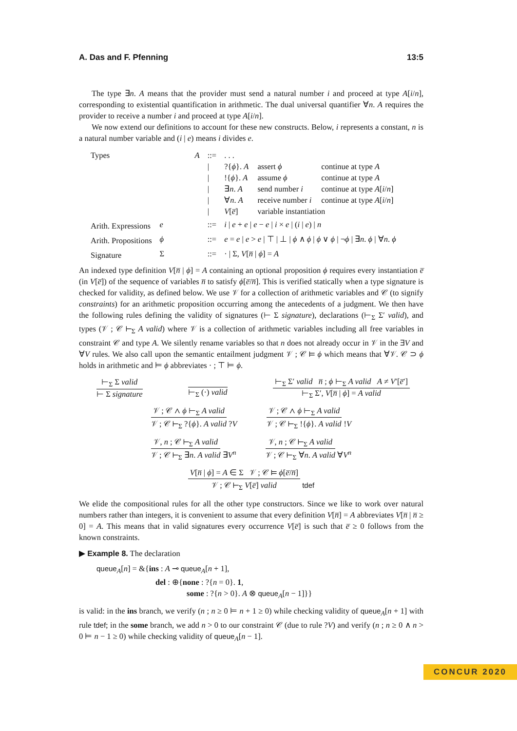A. Das and F. Pfenning 13:5
The type ∃n. A means that the provider must send a natural number i and proceed at type A[i/n], corresponding to existential quantification in arithmetic. The dual universal quantifier ∀n. A requires the provider to receive a number i and proceed at type A[i/n].
We now extend our definitions to account for these new constructs. Below, i represents a constant, n is a natural number variable and (i | e) means i divides e.
| Types | A | ::= | . . . | | |
| | | / | ?{ ϕ }. A | assert ϕ | continue at type A |
| | | / | !{ ϕ }. A | assume ϕ | continue at type A |
| | | / | ∃ n . A | send number i | continue at type A [ i / n ] |
| | | / | ∀ n . A | receive number i | continue at type A [ i / n ] |
| | | / | V [ e̅ ] | variable instantiation | |
| Arith. Expressions | e | ::= | i / e + e / e − e / i × e / ( i / e ) / n | | |
| Arith. Propositions | ϕ | ::= | e = e / e > e / ⊤ / ⊥ / ϕ ∧ ϕ / ϕ ∨ ϕ / ¬ ϕ / ∃ n . ϕ / ∀ n . ϕ | | |
| Signature | Σ | ::= | · / Σ, V [ n̅ / ϕ ] = A | | |
An indexed type definition V[n̅ | ϕ] = A containing an optional proposition ϕ requires every instantiation e̅ (in V[e̅]) of the sequence of variables n̅ to satisfy ϕ[e̅/n̅]. This is verified statically when a type signature is checked for validity, as defined below. We use 𝒱 for a collection of arithmetic variables and 𝒞 (to signify constraints) for an arithmetic proposition occurring among the antecedents of a judgment. We then have the following rules defining the validity of signatures (⊢ Σ signature), declarations (⊢<sub>Σ</sub> Σ′ valid), and types (𝒱 ; 𝒞 ⊢<sub>Σ</sub> A valid) where 𝒱 is a collection of arithmetic variables including all free variables in constraint 𝒞 and type A. We silently rename variables so that n does not already occur in 𝒱 in the ∃V and ∀V rules. We also call upon the semantic entailment judgment 𝒱 ; 𝒞 ⊨ ϕ which means that ∀𝒱. 𝒞 ⊃ ϕ holds in arithmetic and ⊨ ϕ abbreviates · ; ⊤ ⊨ ϕ.
⊢<sub>Σ</sub> Σ valid
⊢ Σ signature
⊢<sub>Σ</sub> (·) valid
⊢<sub>Σ</sub> Σ′ valid n̅ ; ϕ ⊢<sub>Σ</sub> A valid A ≠ V′[e̅′]
⊢<sub>Σ</sub> Σ′, V[n̅ | ϕ] = A valid
𝒱 ; 𝒞 ∧ ϕ ⊢<sub>Σ</sub> A valid
𝒱 ; 𝒞 ⊢<sub>Σ</sub> ?{ϕ}. A valid
?V
𝒱 ; 𝒞 ∧ ϕ ⊢<sub>Σ</sub> A valid
𝒱 ; 𝒞 ⊢<sub>Σ</sub> !{ϕ}. A valid
!V
𝒱, n ; 𝒞 ⊢<sub>Σ</sub> A valid
𝒱 ; 𝒞 ⊢<sub>Σ</sub> ∃n. A valid
∃V<sup>n</sup>
𝒱, n ; 𝒞 ⊢<sub>Σ</sub> A valid
𝒱 ; 𝒞 ⊢<sub>Σ</sub> ∀n. A valid
∀V<sup>n</sup>
V[n̅ | ϕ] = A ∈ Σ 𝒱 ; 𝒞 ⊨ ϕ[e̅/n̅]
𝒱 ; 𝒞 ⊢<sub>Σ</sub> V[e̅] valid
tdef
We elide the compositional rules for all the other type constructors. Since we like to work over natural numbers rather than integers, it is convenient to assume that every definition V[n̅] = A abbreviates V[n̅ | n̅ ≥ 0] = A. This means that in valid signatures every occurrence V[e̅] is such that e̅ ≥ 0 follows from the known constraints.
▶ Example 8. The declaration
queue<sub>A</sub>[n] = &{ins : A ⊸ queue<sub>A</sub>[n + 1],
del : ⊕{none : ?{n = 0}. 1,
some : ?{n > 0}. A ⊗ queue<sub>A</sub>[n − 1]}}
is valid: in the ins branch, we verify (n ; n ≥ 0 ⊨ n + 1 ≥ 0) while checking validity of queue<sub>A</sub>[n + 1] with rule tdef; in the some branch, we add n > 0 to our constraint 𝒞 (due to rule ?V) and verify (n ; n ≥ 0 ∧ n > 0 ⊨ n − 1 ≥ 0) while checking validity of queue<sub>A</sub>[n − 1].
CONCUR 2020